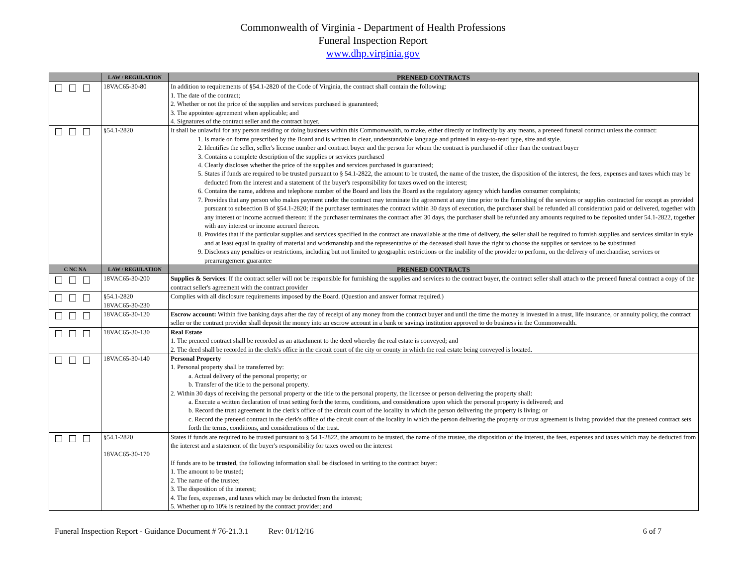Commonwealth of Virginia - Department of Health Professions
Funeral Inspection Report
www.dhp.virginia.gov
| | LAW / REGULATION | PRENEED CONTRACTS |
| --- | --- | --- |
| | 18VAC65-30-80 | In addition to requirements of §54.1-2820 of the Code of Virginia, the contract shall contain the following: 1. The date of the contract; 2. Whether or not the price of the supplies and services purchased is guaranteed; 3. The appointee agreement when applicable; and 4. Signatures of the contract seller and the contract buyer. |
| | §54.1-2820 | It shall be unlawful for any person residing or doing business within this Commonwealth, to make, either directly or indirectly by any means, a preneed funeral contract unless the contract: 1. Is made on forms prescribed by the Board and is written in clear, understandable language and printed in easy-to-read type, size and style. 2. Identifies the seller, seller's license number and contract buyer and the person for whom the contract is purchased if other than the contract buyer 3. Contains a complete description of the supplies or services purchased 4. Clearly discloses whether the price of the supplies and services purchased is guaranteed; 5. States if funds are required to be trusted pursuant to § 54.1-2822, the amount to be trusted, the name of the trustee, the disposition of the interest, the fees, expenses and taxes which may be deducted from the interest and a statement of the buyer's responsibility for taxes owed on the interest; 6. Contains the name, address and telephone number of the Board and lists the Board as the regulatory agency which handles consumer complaints; 7. Provides that any person who makes payment under the contract may terminate the agreement at any time prior to the furnishing of the services or supplies contracted for except as provided pursuant to subsection B of §54.1-2820; if the purchaser terminates the contract within 30 days of execution, the purchaser shall be refunded all consideration paid or delivered, together with any interest or income accrued thereon: if the purchaser terminates the contract after 30 days, the purchaser shall be refunded any amounts required to be deposited under 54.1-2822, together with any interest or income accrued thereon. 8. Provides that if the particular supplies and services specified in the contract are unavailable at the time of delivery, the seller shall be required to furnish supplies and services similar in style and at least equal in quality of material and workmanship and the representative of the deceased shall have the right to choose the supplies or services to be substituted 9. Discloses any penalties or restrictions, including but not limited to geographic restrictions or the inability of the provider to perform, on the delivery of merchandise, services or prearrangement guarantee |
| C NC NA | LAW / REGULATION | PRENEED CONTRACTS |
| | 18VAC65-30-200 | Supplies & Services : If the contract seller will not be responsible for furnishing the supplies and services to the contract buyer, the contract seller shall attach to the preneed funeral contract a copy of the contract seller's agreement with the contract provider |
| | §54.1-2820 18VAC65-30-230 | Complies with all disclosure requirements imposed by the Board. (Question and answer format required.) |
| | 18VAC65-30-120 | Escrow account: Within five banking days after the day of receipt of any money from the contract buyer and until the time the money is invested in a trust, life insurance, or annuity policy, the contract seller or the contract provider shall deposit the money into an escrow account in a bank or savings institution approved to do business in the Commonwealth. |
| | 18VAC65-30-130 | Real Estate 1. The preneed contract shall be recorded as an attachment to the deed whereby the real estate is conveyed; and 2. The deed shall be recorded in the clerk's office in the circuit court of the city or county in which the real estate being conveyed is located. |
| | 18VAC65-30-140 | Personal Property 1. Personal property shall be transferred by: a. Actual delivery of the personal property; or b. Transfer of the title to the personal property. 2. Within 30 days of receiving the personal property or the title to the personal property, the licensee or person delivering the property shall: a. Execute a written declaration of trust setting forth the terms, conditions, and considerations upon which the personal property is delivered; and b. Record the trust agreement in the clerk's office of the circuit court of the locality in which the person delivering the property is living; or c. Record the preneed contract in the clerk's office of the circuit court of the locality in which the person delivering the property or trust agreement is living provided that the preneed contract sets forth the terms, conditions, and considerations of the trust. |
| | §54.1-2820 18VAC65-30-170 | States if funds are required to be trusted pursuant to § 54.1-2822, the amount to be trusted, the name of the trustee, the disposition of the interest, the fees, expenses and taxes which may be deducted from the interest and a statement of the buyer's responsibility for taxes owed on the interest If funds are to be trusted , the following information shall be disclosed in writing to the contract buyer: 1. The amount to be trusted; 2. The name of the trustee; 3. The disposition of the interest; 4. The fees, expenses, and taxes which may be deducted from the interest; 5. Whether up to 10% is retained by the contract provider; and |
Funeral Inspection Report - Guidance Document # 76-21.3.1 Rev: 01/12/16 6 of 7